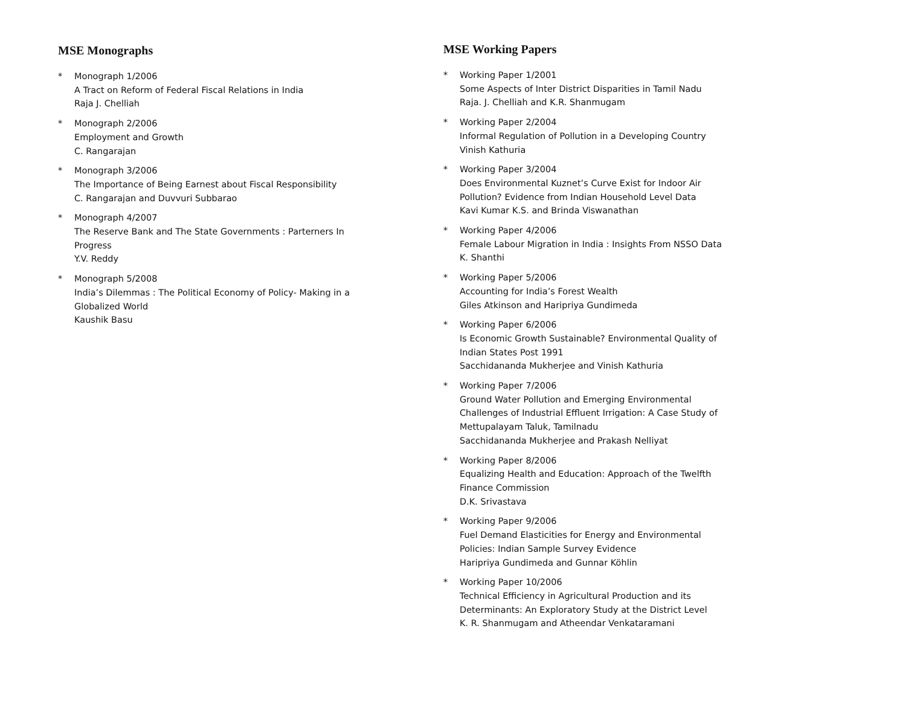MSE Monographs
* Monograph 1/2006
A Tract on Reform of Federal Fiscal Relations in India
Raja J. Chelliah
* Monograph 2/2006
Employment and Growth
C. Rangarajan
* Monograph 3/2006
The Importance of Being Earnest about Fiscal Responsibility
C. Rangarajan and Duvvuri Subbarao
* Monograph 4/2007
The Reserve Bank and The State Governments : Parterners In
Progress
Y.V. Reddy
* Monograph 5/2008
India’s Dilemmas : The Political Economy of Policy- Making in a
Globalized World
Kaushik Basu
MSE Working Papers
* Working Paper 1/2001
Some Aspects of Inter District Disparities in Tamil Nadu
Raja. J. Chelliah and K.R. Shanmugam
* Working Paper 2/2004
Informal Regulation of Pollution in a Developing Country
Vinish Kathuria
* Working Paper 3/2004
Does Environmental Kuznet’s Curve Exist for Indoor Air
Pollution? Evidence from Indian Household Level Data
Kavi Kumar K.S. and Brinda Viswanathan
* Working Paper 4/2006
Female Labour Migration in India : Insights From NSSO Data
K. Shanthi
* Working Paper 5/2006
Accounting for India’s Forest Wealth
Giles Atkinson and Haripriya Gundimeda
* Working Paper 6/2006
Is Economic Growth Sustainable? Environmental Quality of
Indian States Post 1991
Sacchidananda Mukherjee and Vinish Kathuria
* Working Paper 7/2006
Ground Water Pollution and Emerging Environmental
Challenges of Industrial Effluent Irrigation: A Case Study of
Mettupalayam Taluk, Tamilnadu
Sacchidananda Mukherjee and Prakash Nelliyat
* Working Paper 8/2006
Equalizing Health and Education: Approach of the Twelfth
Finance Commission
D.K. Srivastava
* Working Paper 9/2006
Fuel Demand Elasticities for Energy and Environmental
Policies: Indian Sample Survey Evidence
Haripriya Gundimeda and Gunnar Köhlin
* Working Paper 10/2006
Technical Efficiency in Agricultural Production and its
Determinants: An Exploratory Study at the District Level
K. R. Shanmugam and Atheendar Venkataramani